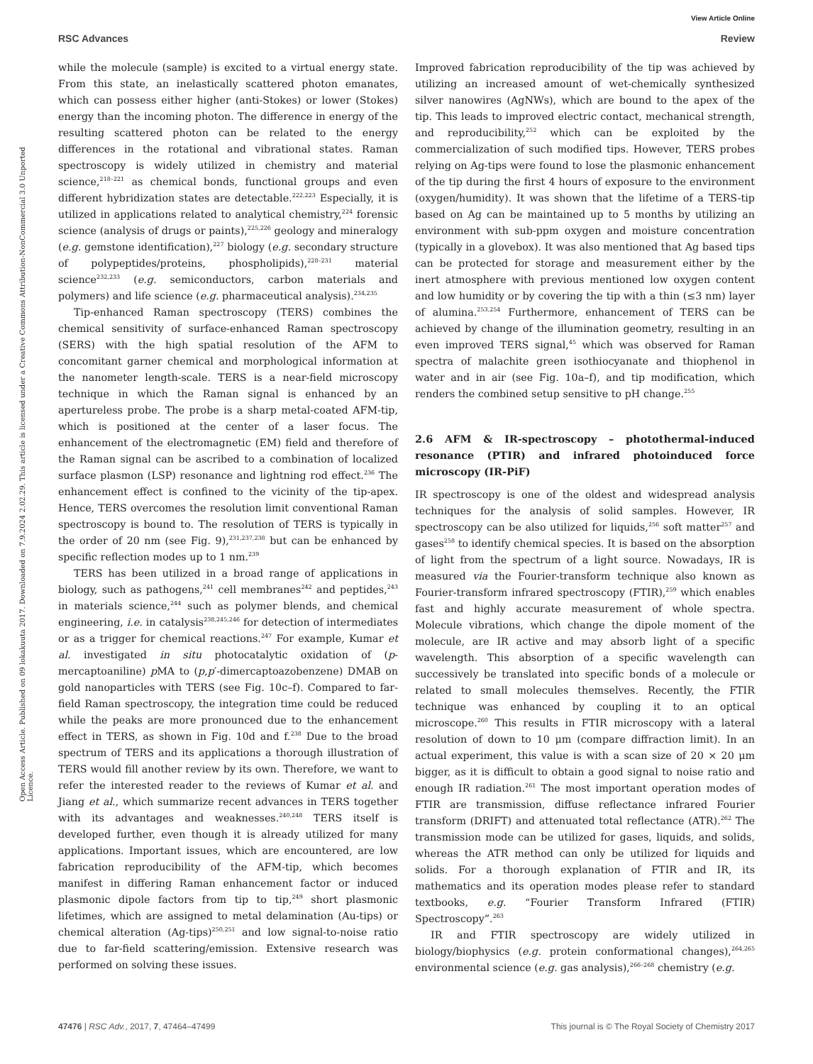View Article Online
RSC Advances Review
Open Access Article. Published on 09 lokakuuta 2017. Downloaded on 7.9.2024 2.02.29. This article is licensed under a Creative Commons Attribution-NonCommercial 3.0 Unported Licence.
while the molecule (sample) is excited to a virtual energy state. From this state, an inelastically scattered photon emanates, which can possess either higher (anti-Stokes) or lower (Stokes) energy than the incoming photon. The difference in energy of the resulting scattered photon can be related to the energy differences in the rotational and vibrational states. Raman spectroscopy is widely utilized in chemistry and material science,<sup>218–221</sup> as chemical bonds, functional groups and even different hybridization states are detectable.<sup>222,223</sup> Especially, it is utilized in applications related to analytical chemistry,<sup>224</sup> forensic science (analysis of drugs or paints),<sup>225,226</sup> geology and mineralogy (e.g. gemstone identification),<sup>227</sup> biology (e.g. secondary structure of polypeptides/proteins, phospholipids),<sup>228–231</sup> material science<sup>232,233</sup> (e.g. semiconductors, carbon materials and polymers) and life science (e.g. pharmaceutical analysis).<sup>234,235</sup>
Tip-enhanced Raman spectroscopy (TERS) combines the chemical sensitivity of surface-enhanced Raman spectroscopy (SERS) with the high spatial resolution of the AFM to concomitant garner chemical and morphological information at the nanometer length-scale. TERS is a near-field microscopy technique in which the Raman signal is enhanced by an apertureless probe. The probe is a sharp metal-coated AFM-tip, which is positioned at the center of a laser focus. The enhancement of the electromagnetic (EM) field and therefore of the Raman signal can be ascribed to a combination of localized surface plasmon (LSP) resonance and lightning rod effect.<sup>236</sup> The enhancement effect is confined to the vicinity of the tip-apex. Hence, TERS overcomes the resolution limit conventional Raman spectroscopy is bound to. The resolution of TERS is typically in the order of 20 nm (see Fig. 9),<sup>231,237,238</sup> but can be enhanced by specific reflection modes up to 1 nm.<sup>239</sup>
TERS has been utilized in a broad range of applications in biology, such as pathogens,<sup>241</sup> cell membranes<sup>242</sup> and peptides,<sup>243</sup> in materials science,<sup>244</sup> such as polymer blends, and chemical engineering, i.e. in catalysis<sup>238,245,246</sup> for detection of intermediates or as a trigger for chemical reactions.<sup>247</sup> For example, Kumar et al. investigated in situ photocatalytic oxidation of (p-mercaptoaniline) p MA to (p,p′-dimercaptoazobenzene) DMAB on gold nanoparticles with TERS (see Fig. 10c–f). Compared to far-field Raman spectroscopy, the integration time could be reduced while the peaks are more pronounced due to the enhancement effect in TERS, as shown in Fig. 10d and f.<sup>238</sup> Due to the broad spectrum of TERS and its applications a thorough illustration of TERS would fill another review by its own. Therefore, we want to refer the interested reader to the reviews of Kumar et al. and Jiang et al., which summarize recent advances in TERS together with its advantages and weaknesses.<sup>240,248</sup> TERS itself is developed further, even though it is already utilized for many applications. Important issues, which are encountered, are low fabrication reproducibility of the AFM-tip, which becomes manifest in differing Raman enhancement factor or induced plasmonic dipole factors from tip to tip,<sup>249</sup> short plasmonic lifetimes, which are assigned to metal delamination (Au-tips) or chemical alteration (Ag-tips)<sup>250,251</sup> and low signal-to-noise ratio due to far-field scattering/emission. Extensive research was performed on solving these issues.
Improved fabrication reproducibility of the tip was achieved by utilizing an increased amount of wet-chemically synthesized silver nanowires (AgNWs), which are bound to the apex of the tip. This leads to improved electric contact, mechanical strength, and reproducibility,<sup>252</sup> which can be exploited by the commercialization of such modified tips. However, TERS probes relying on Ag-tips were found to lose the plasmonic enhancement of the tip during the first 4 hours of exposure to the environment (oxygen/humidity). It was shown that the lifetime of a TERS-tip based on Ag can be maintained up to 5 months by utilizing an environment with sub-ppm oxygen and moisture concentration (typically in a glovebox). It was also mentioned that Ag based tips can be protected for storage and measurement either by the inert atmosphere with previous mentioned low oxygen content and low humidity or by covering the tip with a thin (≤3 nm) layer of alumina.<sup>253,254</sup> Furthermore, enhancement of TERS can be achieved by change of the illumination geometry, resulting in an even improved TERS signal,<sup>45</sup> which was observed for Raman spectra of malachite green isothiocyanate and thiophenol in water and in air (see Fig. 10a–f), and tip modification, which renders the combined setup sensitive to pH change.<sup>255</sup>
2.6 AFM & IR-spectroscopy – photothermal-induced resonance (PTIR) and infrared photoinduced force microscopy (IR-PiF)
IR spectroscopy is one of the oldest and widespread analysis techniques for the analysis of solid samples. However, IR spectroscopy can be also utilized for liquids,<sup>256</sup> soft matter<sup>257</sup> and gases<sup>258</sup> to identify chemical species. It is based on the absorption of light from the spectrum of a light source. Nowadays, IR is measured via the Fourier-transform technique also known as Fourier-transform infrared spectroscopy (FTIR),<sup>259</sup> which enables fast and highly accurate measurement of whole spectra. Molecule vibrations, which change the dipole moment of the molecule, are IR active and may absorb light of a specific wavelength. This absorption of a specific wavelength can successively be translated into specific bonds of a molecule or related to small molecules themselves. Recently, the FTIR technique was enhanced by coupling it to an optical microscope.<sup>260</sup> This results in FTIR microscopy with a lateral resolution of down to 10 μm (compare diffraction limit). In an actual experiment, this value is with a scan size of 20 × 20 μm bigger, as it is difficult to obtain a good signal to noise ratio and enough IR radiation.<sup>261</sup> The most important operation modes of FTIR are transmission, diffuse reflectance infrared Fourier transform (DRIFT) and attenuated total reflectance (ATR).<sup>262</sup> The transmission mode can be utilized for gases, liquids, and solids, whereas the ATR method can only be utilized for liquids and solids. For a thorough explanation of FTIR and IR, its mathematics and its operation modes please refer to standard textbooks, e.g. “Fourier Transform Infrared (FTIR) Spectroscopy”.<sup>263</sup>
IR and FTIR spectroscopy are widely utilized in biology/biophysics (e.g. protein conformational changes),<sup>264,265</sup> environmental science (e.g. gas analysis),<sup>266–268</sup> chemistry (e.g.
47476 | RSC Adv., 2017, 7, 47464–47499 This journal is © The Royal Society of Chemistry 2017